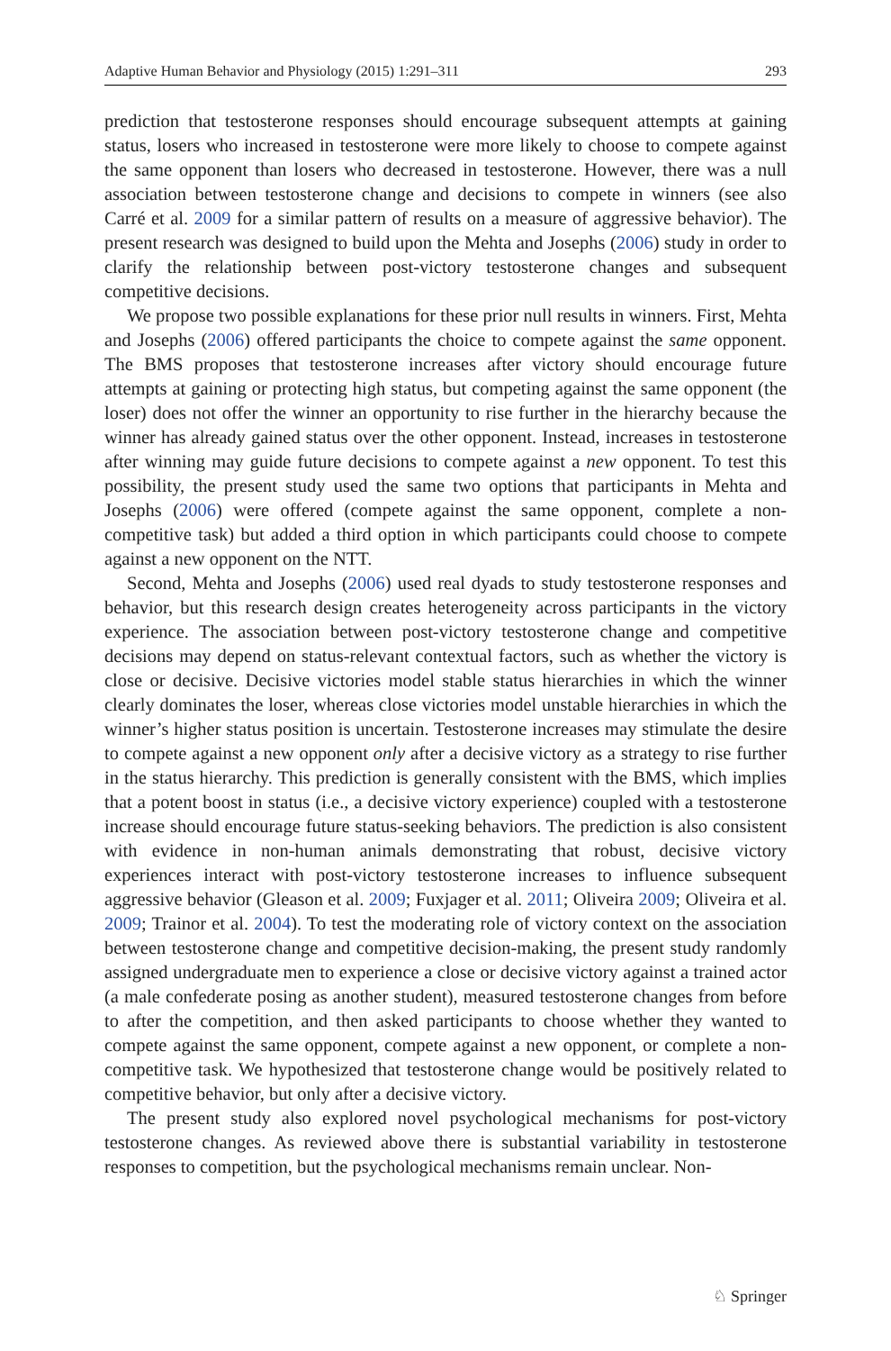Adaptive Human Behavior and Physiology (2015) 1:291–311 293
prediction that testosterone responses should encourage subsequent attempts at gaining status, losers who increased in testosterone were more likely to choose to compete against the same opponent than losers who decreased in testosterone. However, there was a null association between testosterone change and decisions to compete in winners (see also Carré et al. 2009 for a similar pattern of results on a measure of aggressive behavior). The present research was designed to build upon the Mehta and Josephs (2006) study in order to clarify the relationship between post-victory testosterone changes and subsequent competitive decisions.
We propose two possible explanations for these prior null results in winners. First, Mehta and Josephs (2006) offered participants the choice to compete against the same opponent. The BMS proposes that testosterone increases after victory should encourage future attempts at gaining or protecting high status, but competing against the same opponent (the loser) does not offer the winner an opportunity to rise further in the hierarchy because the winner has already gained status over the other opponent. Instead, increases in testosterone after winning may guide future decisions to compete against a new opponent. To test this possibility, the present study used the same two options that participants in Mehta and Josephs (2006) were offered (compete against the same opponent, complete a non-competitive task) but added a third option in which participants could choose to compete against a new opponent on the NTT.
Second, Mehta and Josephs (2006) used real dyads to study testosterone responses and behavior, but this research design creates heterogeneity across participants in the victory experience. The association between post-victory testosterone change and competitive decisions may depend on status-relevant contextual factors, such as whether the victory is close or decisive. Decisive victories model stable status hierarchies in which the winner clearly dominates the loser, whereas close victories model unstable hierarchies in which the winner’s higher status position is uncertain. Testosterone increases may stimulate the desire to compete against a new opponent only after a decisive victory as a strategy to rise further in the status hierarchy. This prediction is generally consistent with the BMS, which implies that a potent boost in status (i.e., a decisive victory experience) coupled with a testosterone increase should encourage future status-seeking behaviors. The prediction is also consistent with evidence in non-human animals demonstrating that robust, decisive victory experiences interact with post-victory testosterone increases to influence subsequent aggressive behavior (Gleason et al. 2009; Fuxjager et al. 2011; Oliveira 2009; Oliveira et al. 2009; Trainor et al. 2004). To test the moderating role of victory context on the association between testosterone change and competitive decision-making, the present study randomly assigned undergraduate men to experience a close or decisive victory against a trained actor (a male confederate posing as another student), measured testosterone changes from before to after the competition, and then asked participants to choose whether they wanted to compete against the same opponent, compete against a new opponent, or complete a non-competitive task. We hypothesized that testosterone change would be positively related to competitive behavior, but only after a decisive victory.
The present study also explored novel psychological mechanisms for post-victory testosterone changes. As reviewed above there is substantial variability in testosterone responses to competition, but the psychological mechanisms remain unclear. Non-
♘ Springer